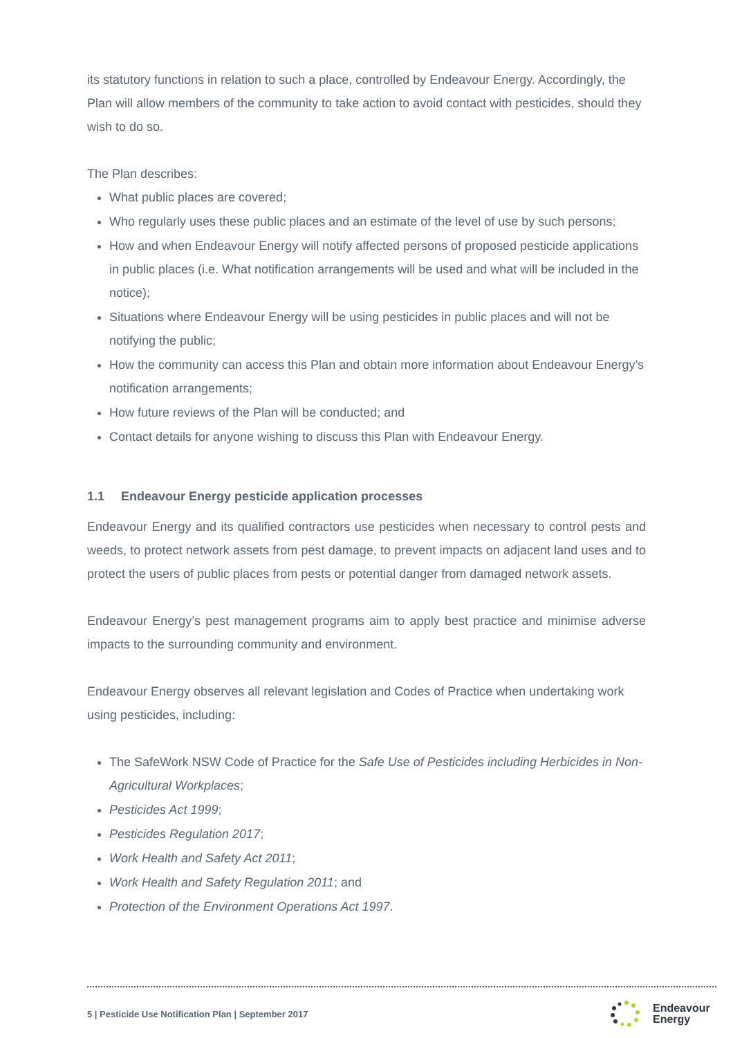its statutory functions in relation to such a place, controlled by Endeavour Energy. Accordingly, the Plan will allow members of the community to take action to avoid contact with pesticides, should they wish to do so.
The Plan describes:
What public places are covered;
Who regularly uses these public places and an estimate of the level of use by such persons;
How and when Endeavour Energy will notify affected persons of proposed pesticide applications in public places (i.e. What notification arrangements will be used and what will be included in the notice);
Situations where Endeavour Energy will be using pesticides in public places and will not be notifying the public;
How the community can access this Plan and obtain more information about Endeavour Energy’s notification arrangements;
How future reviews of the Plan will be conducted; and
Contact details for anyone wishing to discuss this Plan with Endeavour Energy.
1.1 Endeavour Energy pesticide application processes
Endeavour Energy and its qualified contractors use pesticides when necessary to control pests and weeds, to protect network assets from pest damage, to prevent impacts on adjacent land uses and to protect the users of public places from pests or potential danger from damaged network assets.
Endeavour Energy’s pest management programs aim to apply best practice and minimise adverse impacts to the surrounding community and environment.
Endeavour Energy observes all relevant legislation and Codes of Practice when undertaking work using pesticides, including:
The SafeWork NSW Code of Practice for the Safe Use of Pesticides including Herbicides in Non-Agricultural Workplaces;
Pesticides Act 1999;
Pesticides Regulation 2017;
Work Health and Safety Act 2011;
Work Health and Safety Regulation 2011; and
Protection of the Environment Operations Act 1997.
5 | Pesticide Use Notification Plan | September 2017
Endeavour
Energy